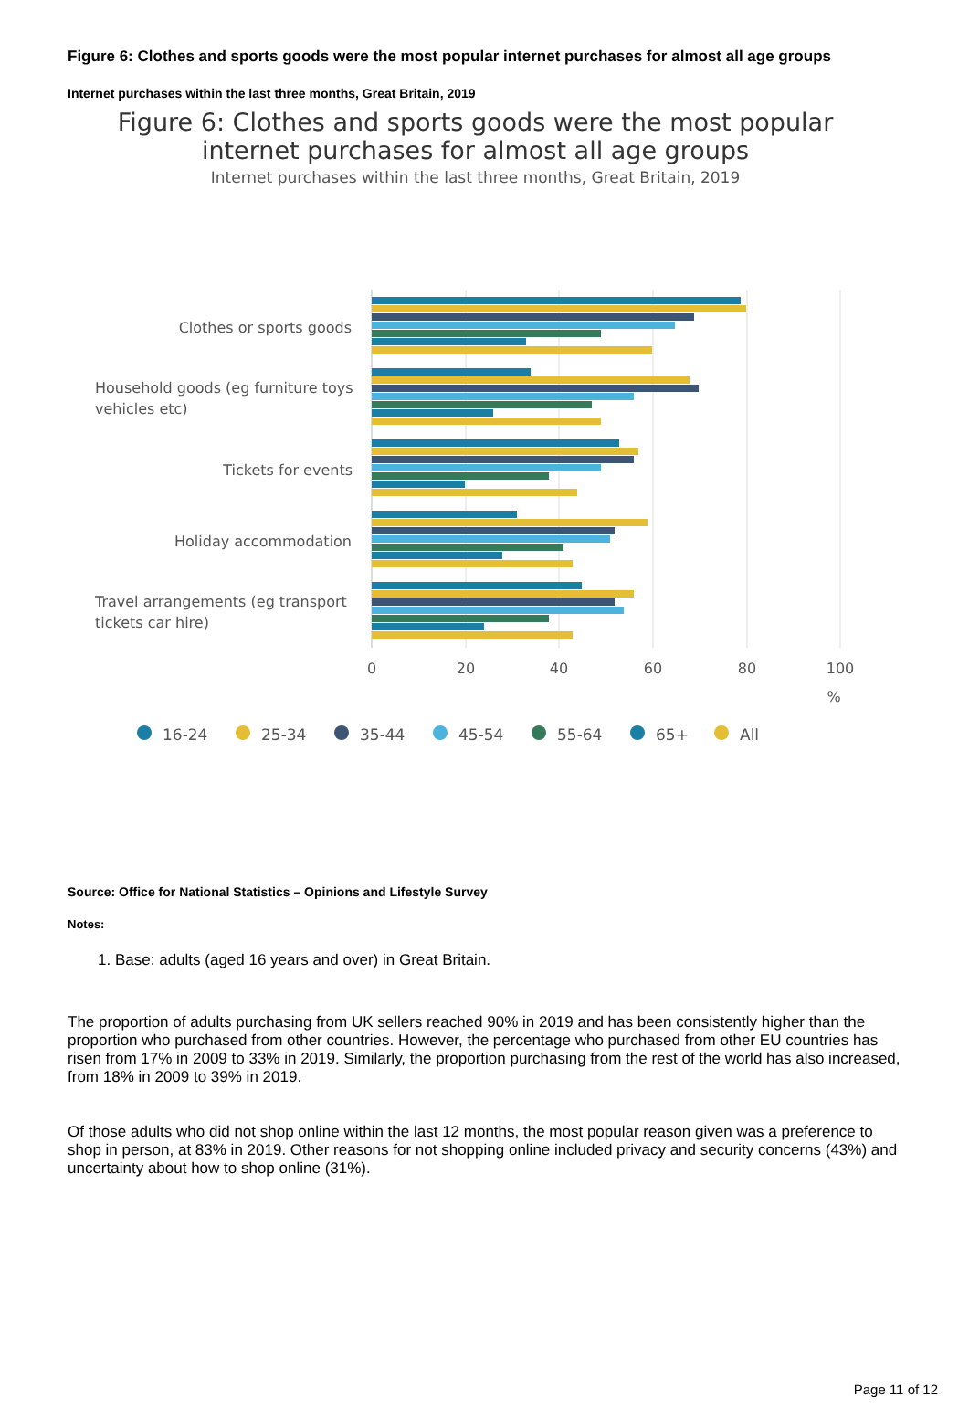Figure 6: Clothes and sports goods were the most popular internet purchases for almost all age groups
Internet purchases within the last three months, Great Britain, 2019
Figure 6: Clothes and sports goods were the most popular
internet purchases for almost all age groups
Internet purchases within the last three months, Great Britain, 2019
Clothes or sports goods
Household goods (eg furniture toys
vehicles etc)
Tickets for events
Holiday accommodation
Travel arrangements (eg transport
tickets car hire)
0
20
40
60
80
100
%
16-24
25-34
35-44
45-54
55-64
65+
All
Source: Office for National Statistics – Opinions and Lifestyle Survey
Notes:
1. Base: adults (aged 16 years and over) in Great Britain.
The proportion of adults purchasing from UK sellers reached 90% in 2019 and has been consistently higher than the proportion who purchased from other countries. However, the percentage who purchased from other EU countries has risen from 17% in 2009 to 33% in 2019. Similarly, the proportion purchasing from the rest of the world has also increased, from 18% in 2009 to 39% in 2019.
Of those adults who did not shop online within the last 12 months, the most popular reason given was a preference to shop in person, at 83% in 2019. Other reasons for not shopping online included privacy and security concerns (43%) and uncertainty about how to shop online (31%).
Page 11 of 12